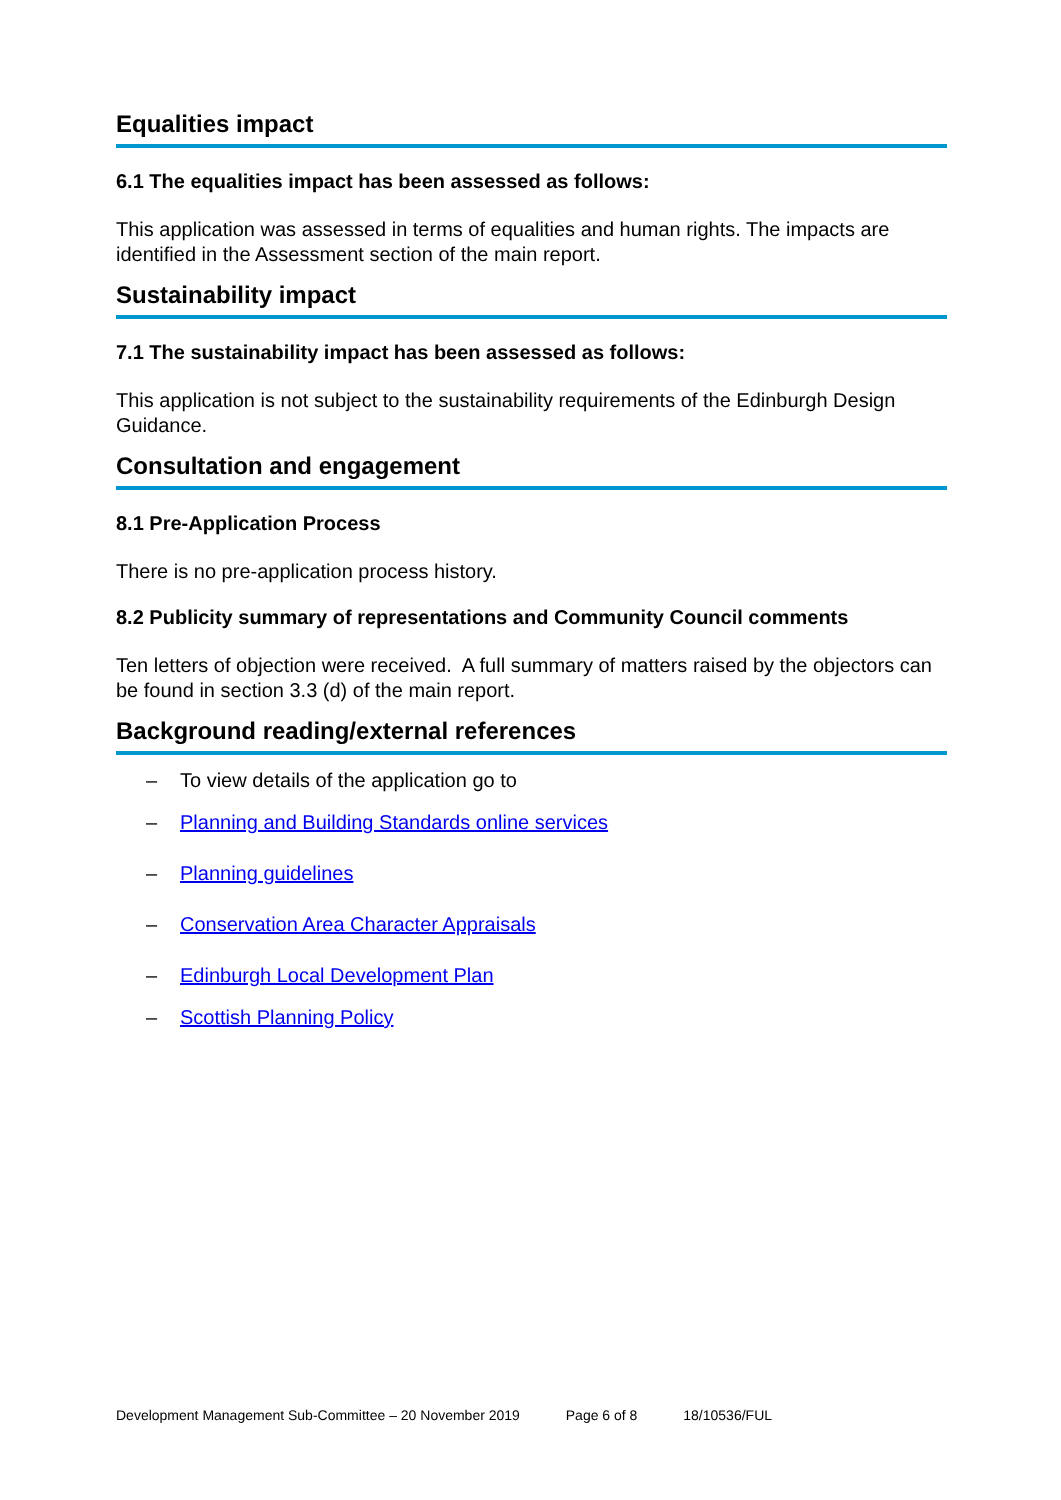Equalities impact
6.1 The equalities impact has been assessed as follows:
This application was assessed in terms of equalities and human rights. The impacts are identified in the Assessment section of the main report.
Sustainability impact
7.1 The sustainability impact has been assessed as follows:
This application is not subject to the sustainability requirements of the Edinburgh Design Guidance.
Consultation and engagement
8.1 Pre-Application Process
There is no pre-application process history.
8.2 Publicity summary of representations and Community Council comments
Ten letters of objection were received. A full summary of matters raised by the objectors can be found in section 3.3 (d) of the main report.
Background reading/external references
– To view details of the application go to
– Planning and Building Standards online services
– Planning guidelines
– Conservation Area Character Appraisals
– Edinburgh Local Development Plan
– Scottish Planning Policy
Development Management Sub-Committee – 20 November 2019 Page 6 of 8 18/10536/FUL